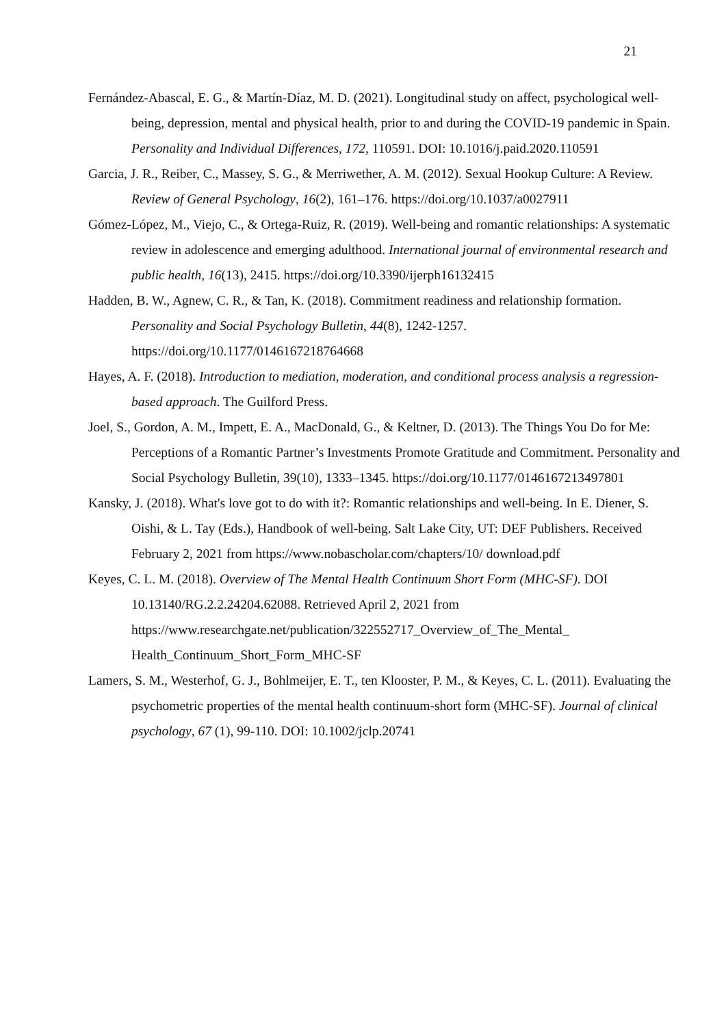21
Fernández-Abascal, E. G., & Martín-Díaz, M. D. (2021). Longitudinal study on affect, psychological well-being, depression, mental and physical health, prior to and during the COVID-19 pandemic in Spain. Personality and Individual Differences, 172, 110591. DOI: 10.1016/j.paid.2020.110591
Garcia, J. R., Reiber, C., Massey, S. G., & Merriwether, A. M. (2012). Sexual Hookup Culture: A Review. Review of General Psychology, 16(2), 161–176. https://doi.org/10.1037/a0027911
Gómez-López, M., Viejo, C., & Ortega-Ruiz, R. (2019). Well-being and romantic relationships: A systematic review in adolescence and emerging adulthood. International journal of environmental research and public health, 16(13), 2415. https://doi.org/10.3390/ijerph16132415
Hadden, B. W., Agnew, C. R., & Tan, K. (2018). Commitment readiness and relationship formation. Personality and Social Psychology Bulletin, 44(8), 1242-1257. https://doi.org/10.1177/0146167218764668
Hayes, A. F. (2018). Introduction to mediation, moderation, and conditional process analysis a regression-based approach. The Guilford Press.
Joel, S., Gordon, A. M., Impett, E. A., MacDonald, G., & Keltner, D. (2013). The Things You Do for Me: Perceptions of a Romantic Partner’s Investments Promote Gratitude and Commitment. Personality and Social Psychology Bulletin, 39(10), 1333–1345. https://doi.org/10.1177/0146167213497801
Kansky, J. (2018). What's love got to do with it?: Romantic relationships and well-being. In E. Diener, S. Oishi, & L. Tay (Eds.), Handbook of well-being. Salt Lake City, UT: DEF Publishers. Received February 2, 2021 from https://www.nobascholar.com/chapters/10/ download.pdf
Keyes, C. L. M. (2018). Overview of The Mental Health Continuum Short Form (MHC-SF). DOI 10.13140/RG.2.2.24204.62088. Retrieved April 2, 2021 from https://www.researchgate.net/publication/322552717_Overview_of_The_Mental_ Health_Continuum_Short_Form_MHC-SF
Lamers, S. M., Westerhof, G. J., Bohlmeijer, E. T., ten Klooster, P. M., & Keyes, C. L. (2011). Evaluating the psychometric properties of the mental health continuum-short form (MHC-SF). Journal of clinical psychology, 67 (1), 99-110. DOI: 10.1002/jclp.20741